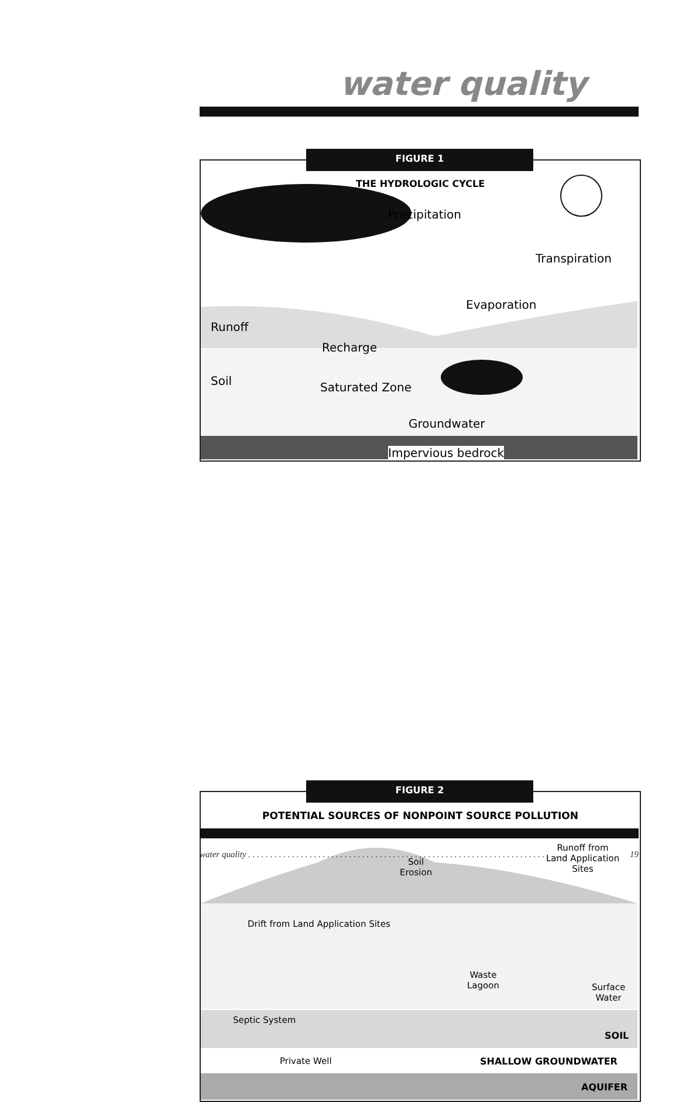water quality
FIGURE 1
THE HYDROLOGIC CYCLE
Precipitation
Transpiration
Evaporation
Runoff
Recharge
Soil Saturated Zone
Groundwater
Impervious bedrock
FIGURE 2
POTENTIAL SOURCES OF NONPOINT SOURCE POLLUTION
Soil
Erosion
Runoff from
Land Application
Sites
Drift from Land Application Sites
Waste
Lagoon
Surface
Water
Septic System
SOIL
Private Well SHALLOW GROUNDWATER
AQUIFER
water quality . . . . . . . . . . . . . . . . . . . . . . . . . . . . . . . . . . . . . . . . . . . . . . . . . . . . . . . . . . . . . . . . . . . . . . . . . 19